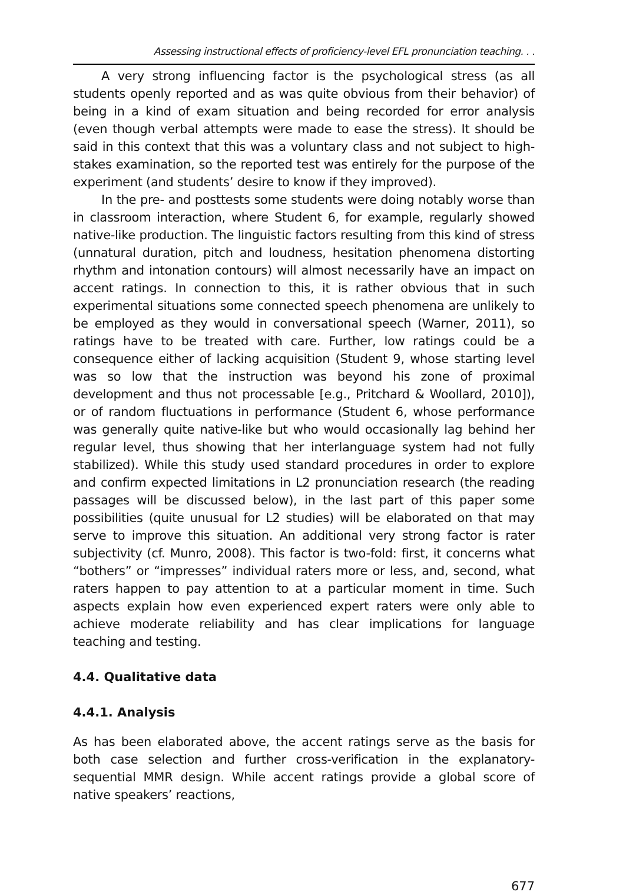Assessing instructional effects of proficiency-level EFL pronunciation teaching. . .
A very strong influencing factor is the psychological stress (as all students openly reported and as was quite obvious from their behavior) of being in a kind of exam situation and being recorded for error analysis (even though verbal attempts were made to ease the stress). It should be said in this context that this was a voluntary class and not subject to high-stakes examination, so the reported test was entirely for the purpose of the experiment (and students’ desire to know if they improved).
In the pre- and posttests some students were doing notably worse than in classroom interaction, where Student 6, for example, regularly showed native-like production. The linguistic factors resulting from this kind of stress (unnatural duration, pitch and loudness, hesitation phenomena distorting rhythm and intonation contours) will almost necessarily have an impact on accent ratings. In connection to this, it is rather obvious that in such experimental situations some connected speech phenomena are unlikely to be employed as they would in conversational speech (Warner, 2011), so ratings have to be treated with care. Further, low ratings could be a consequence either of lacking acquisition (Student 9, whose starting level was so low that the instruction was beyond his zone of proximal development and thus not processable [e.g., Pritchard & Woollard, 2010]), or of random fluctuations in performance (Student 6, whose performance was generally quite native-like but who would occasionally lag behind her regular level, thus showing that her interlanguage system had not fully stabilized). While this study used standard procedures in order to explore and confirm expected limitations in L2 pronunciation research (the reading passages will be discussed below), in the last part of this paper some possibilities (quite unusual for L2 studies) will be elaborated on that may serve to improve this situation. An additional very strong factor is rater subjectivity (cf. Munro, 2008). This factor is two-fold: first, it concerns what “bothers” or “impresses” individual raters more or less, and, second, what raters happen to pay attention to at a particular moment in time. Such aspects explain how even experienced expert raters were only able to achieve moderate reliability and has clear implications for language teaching and testing.
4.4. Qualitative data
4.4.1. Analysis
As has been elaborated above, the accent ratings serve as the basis for both case selection and further cross-verification in the explanatory-sequential MMR design. While accent ratings provide a global score of native speakers’ reactions,
677